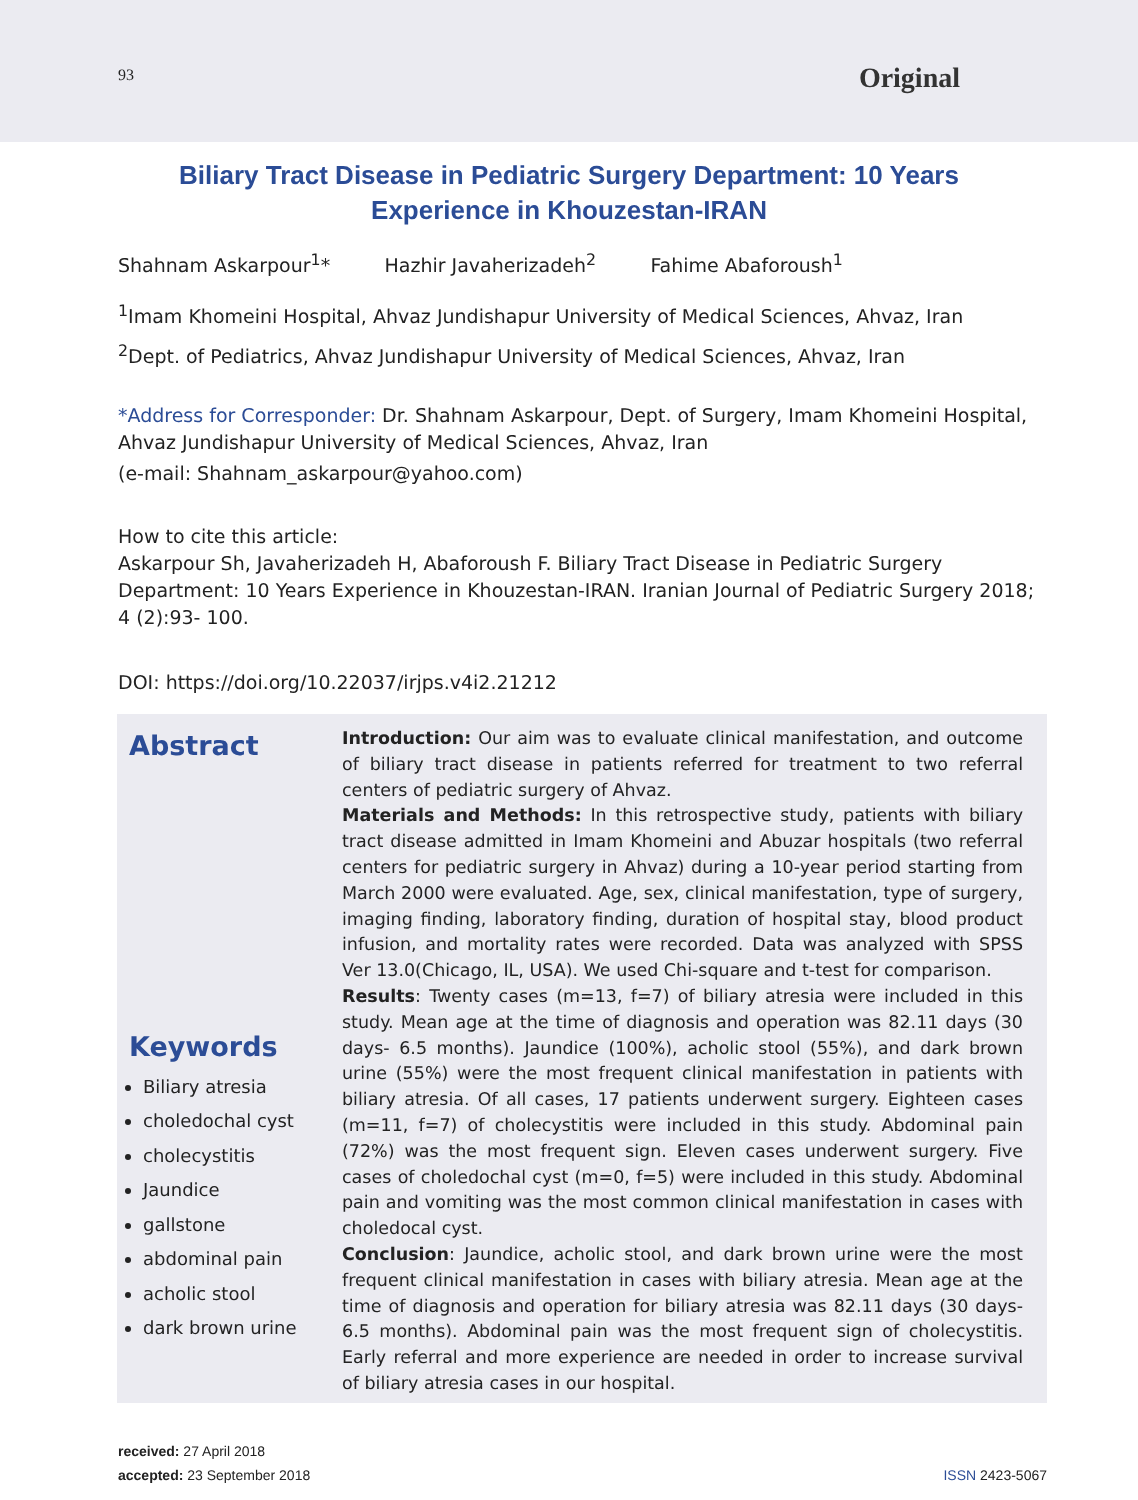93 Original
Biliary Tract Disease in Pediatric Surgery Department: 10 Years Experience in Khouzestan-IRAN
Shahnam Askarpour<sup>1</sup>* Hazhir Javaherizadeh<sup>2</sup> Fahime Abaforoush<sup>1</sup>
<sup>1</sup> Imam Khomeini Hospital, Ahvaz Jundishapur University of Medical Sciences, Ahvaz, Iran
<sup>2</sup> Dept. of Pediatrics, Ahvaz Jundishapur University of Medical Sciences, Ahvaz, Iran
*Address for Corresponder: Dr. Shahnam Askarpour, Dept. of Surgery, Imam Khomeini Hospital, Ahvaz Jundishapur University of Medical Sciences, Ahvaz, Iran
(e-mail: Shahnam_askarpour@yahoo.com)
How to cite this article:
Askarpour Sh, Javaherizadeh H, Abaforoush F. Biliary Tract Disease in Pediatric Surgery Department: 10 Years Experience in Khouzestan-IRAN. Iranian Journal of Pediatric Surgery 2018; 4 (2):93- 100.
DOI: https://doi.org/10.22037/irjps.v4i2.21212
Abstract
Keywords
Biliary atresia
choledochal cyst
cholecystitis
Jaundice
gallstone
abdominal pain
acholic stool
dark brown urine
Introduction: Our aim was to evaluate clinical manifestation, and outcome of biliary tract disease in patients referred for treatment to two referral centers of pediatric surgery of Ahvaz.
Materials and Methods: In this retrospective study, patients with biliary tract disease admitted in Imam Khomeini and Abuzar hospitals (two referral centers for pediatric surgery in Ahvaz) during a 10-year period starting from March 2000 were evaluated. Age, sex, clinical manifestation, type of surgery, imaging finding, laboratory finding, duration of hospital stay, blood product infusion, and mortality rates were recorded. Data was analyzed with SPSS Ver 13.0(Chicago, IL, USA). We used Chi-square and t-test for comparison.
Results: Twenty cases (m=13, f=7) of biliary atresia were included in this study. Mean age at the time of diagnosis and operation was 82.11 days (30 days- 6.5 months). Jaundice (100%), acholic stool (55%), and dark brown urine (55%) were the most frequent clinical manifestation in patients with biliary atresia. Of all cases, 17 patients underwent surgery. Eighteen cases (m=11, f=7) of cholecystitis were included in this study. Abdominal pain (72%) was the most frequent sign. Eleven cases underwent surgery. Five cases of choledochal cyst (m=0, f=5) were included in this study. Abdominal pain and vomiting was the most common clinical manifestation in cases with choledocal cyst.
Conclusion: Jaundice, acholic stool, and dark brown urine were the most frequent clinical manifestation in cases with biliary atresia. Mean age at the time of diagnosis and operation for biliary atresia was 82.11 days (30 days- 6.5 months). Abdominal pain was the most frequent sign of cholecystitis. Early referral and more experience are needed in order to increase survival of biliary atresia cases in our hospital.
received: 27 April 2018
accepted: 23 September 2018
ISSN 2423-5067